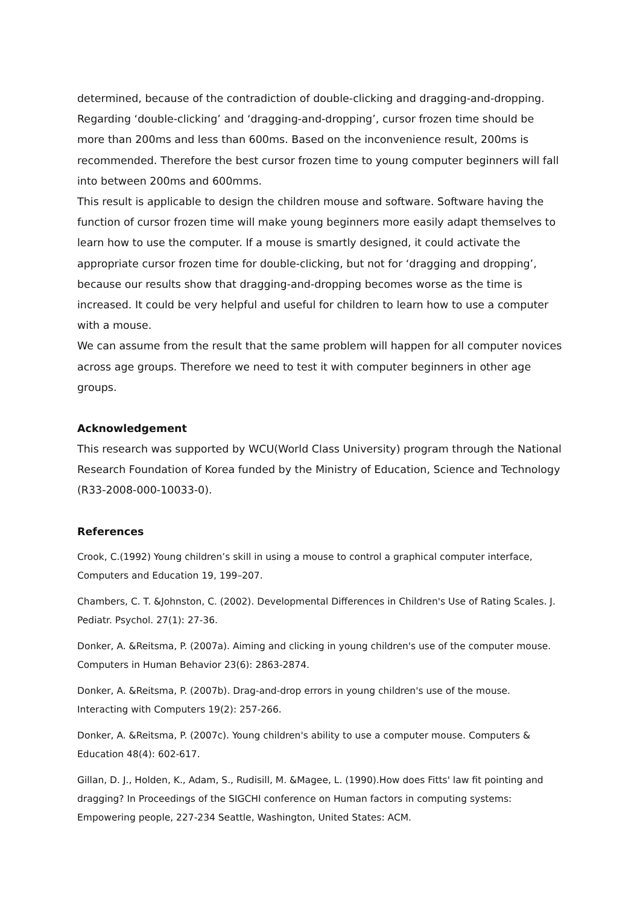determined, because of the contradiction of double-clicking and dragging-and-dropping. Regarding ‘double-clicking’ and ‘dragging-and-dropping’, cursor frozen time should be more than 200ms and less than 600ms. Based on the inconvenience result, 200ms is recommended. Therefore the best cursor frozen time to young computer beginners will fall into between 200ms and 600mms.
This result is applicable to design the children mouse and software. Software having the function of cursor frozen time will make young beginners more easily adapt themselves to learn how to use the computer. If a mouse is smartly designed, it could activate the appropriate cursor frozen time for double-clicking, but not for ‘dragging and dropping’, because our results show that dragging-and-dropping becomes worse as the time is increased. It could be very helpful and useful for children to learn how to use a computer with a mouse.
We can assume from the result that the same problem will happen for all computer novices across age groups. Therefore we need to test it with computer beginners in other age groups.
Acknowledgement
This research was supported by WCU(World Class University) program through the National Research Foundation of Korea funded by the Ministry of Education, Science and Technology (R33-2008-000-10033-0).
References
Crook, C.(1992) Young children’s skill in using a mouse to control a graphical computer interface, Computers and Education 19, 199–207.
Chambers, C. T. &Johnston, C. (2002). Developmental Differences in Children's Use of Rating Scales. J. Pediatr. Psychol. 27(1): 27-36.
Donker, A. &Reitsma, P. (2007a). Aiming and clicking in young children's use of the computer mouse. Computers in Human Behavior 23(6): 2863-2874.
Donker, A. &Reitsma, P. (2007b). Drag-and-drop errors in young children's use of the mouse. Interacting with Computers 19(2): 257-266.
Donker, A. &Reitsma, P. (2007c). Young children's ability to use a computer mouse. Computers & Education 48(4): 602-617.
Gillan, D. J., Holden, K., Adam, S., Rudisill, M. &Magee, L. (1990).How does Fitts' law fit pointing and dragging? In Proceedings of the SIGCHI conference on Human factors in computing systems: Empowering people, 227-234 Seattle, Washington, United States: ACM.